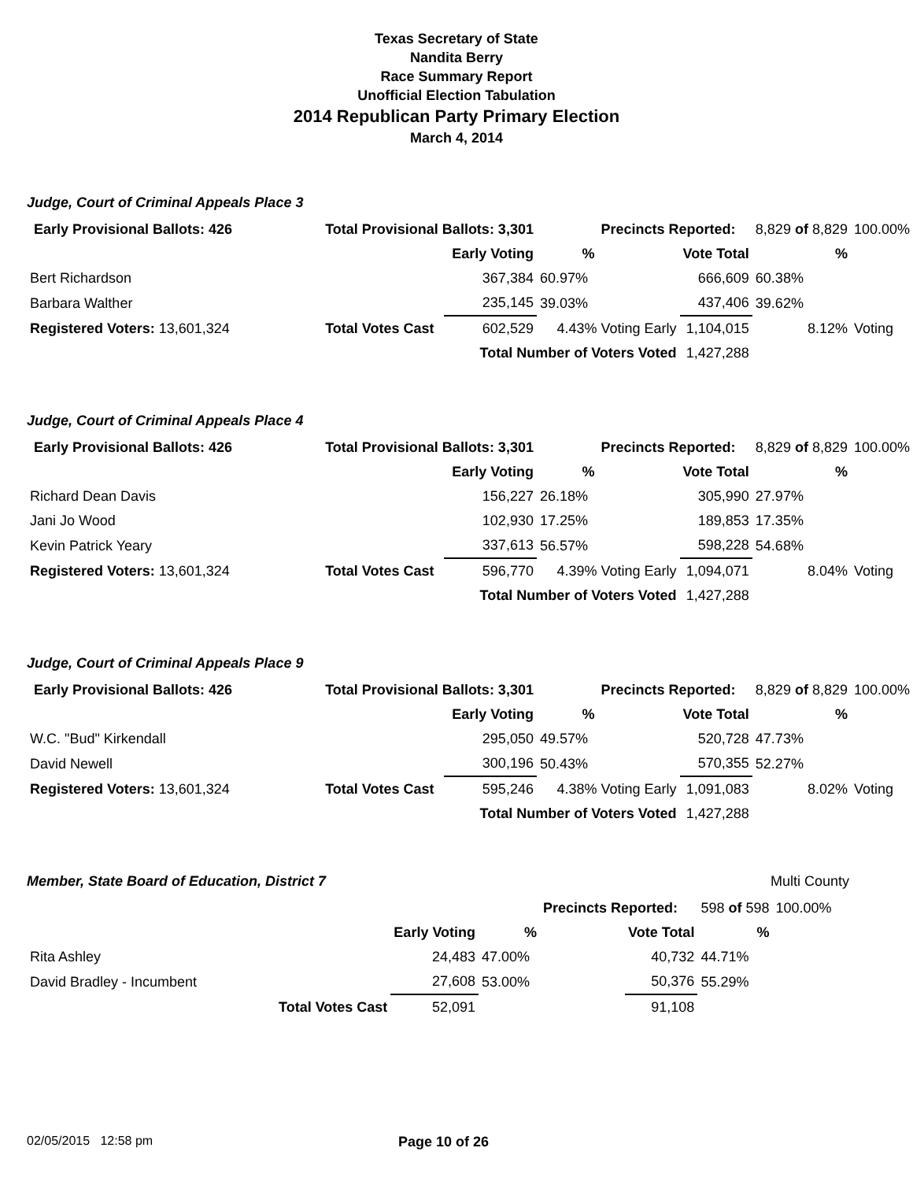Texas Secretary of State
Nandita Berry
Race Summary Report
Unofficial Election Tabulation
2014 Republican Party Primary Election
March 4, 2014
Judge, Court of Criminal Appeals Place 3
| Early Provisional Ballots: 426 | | Total Provisional Ballots: 3,301 | | | Precincts Reported: | | 8,829 of 8,829 | 100.00% |
| | | | Early Voting | % | | Vote Total | % | |
| Bert Richardson | | | 367,384 | 60.97% | | 666,609 | 60.38% | |
| Barbara Walther | | | 235,145 | 39.03% | | 437,406 | 39.62% | |
| Registered Voters: 13,601,324 | | Total Votes Cast | 602,529 | 4.43% Voting Early | | 1,104,015 | 8.12% | Voting |
| | | | Total Number of Voters Voted | | | 1,427,288 | | |
Judge, Court of Criminal Appeals Place 4
| Early Provisional Ballots: 426 | | Total Provisional Ballots: 3,301 | | | Precincts Reported: | | 8,829 of 8,829 | 100.00% |
| | | | Early Voting | % | | Vote Total | % | |
| Richard Dean Davis | | | 156,227 | 26.18% | | 305,990 | 27.97% | |
| Jani Jo Wood | | | 102,930 | 17.25% | | 189,853 | 17.35% | |
| Kevin Patrick Yeary | | | 337,613 | 56.57% | | 598,228 | 54.68% | |
| Registered Voters: 13,601,324 | | Total Votes Cast | 596,770 | 4.39% Voting Early | | 1,094,071 | 8.04% | Voting |
| | | | Total Number of Voters Voted | | | 1,427,288 | | |
Judge, Court of Criminal Appeals Place 9
| Early Provisional Ballots: 426 | | Total Provisional Ballots: 3,301 | | | Precincts Reported: | | 8,829 of 8,829 | 100.00% |
| | | | Early Voting | % | | Vote Total | % | |
| W.C. "Bud" Kirkendall | | | 295,050 | 49.57% | | 520,728 | 47.73% | |
| David Newell | | | 300,196 | 50.43% | | 570,355 | 52.27% | |
| Registered Voters: 13,601,324 | | Total Votes Cast | 595,246 | 4.38% Voting Early | | 1,091,083 | 8.02% | Voting |
| | | | Total Number of Voters Voted | | | 1,427,288 | | |
Member, State Board of Education, District 7 Multi County
| | | | | | Precincts Reported: | | 598 of 598 | 100.00% |
| | | | Early Voting | % | | Vote Total | % | |
| Rita Ashley | | | 24,483 | 47.00% | | 40,732 | 44.71% | |
| David Bradley - Incumbent | | | 27,608 | 53.00% | | 50,376 | 55.29% | |
| | | Total Votes Cast | 52,091 | | | 91,108 | | |
02/05/2015 12:58 pm Page 10 of 26